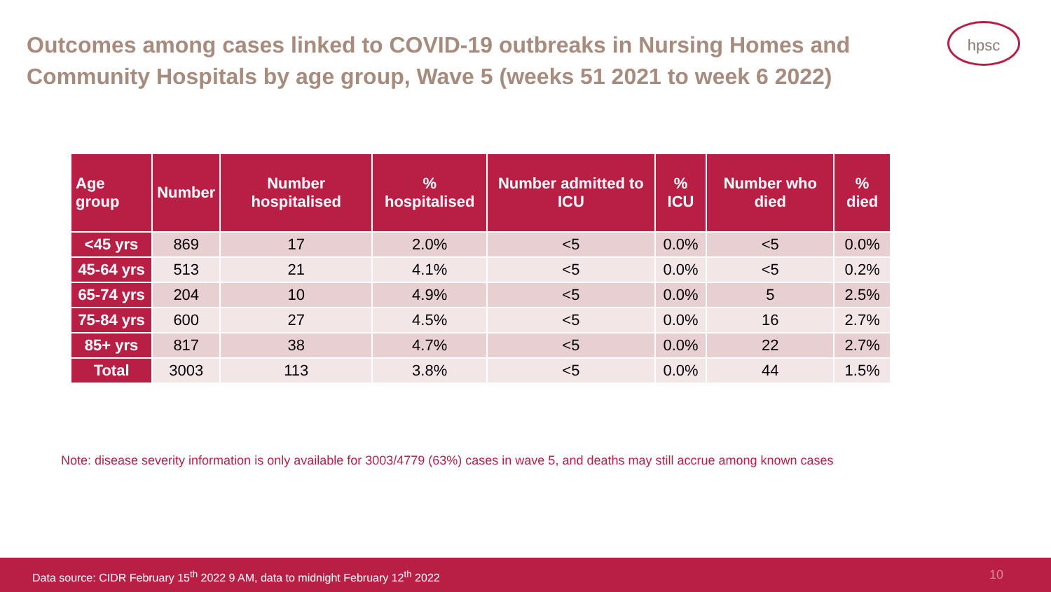Outcomes among cases linked to COVID-19 outbreaks in Nursing Homes and Community Hospitals by age group, Wave 5 (weeks 51 2021 to week 6 2022)
hpsc
| Age group | Number | Number hospitalised | % hospitalised | Number admitted to ICU | % ICU | Number who died | % died |
| --- | --- | --- | --- | --- | --- | --- | --- |
| <45 yrs | 869 | 17 | 2.0% | <5 | 0.0% | <5 | 0.0% |
| 45-64 yrs | 513 | 21 | 4.1% | <5 | 0.0% | <5 | 0.2% |
| 65-74 yrs | 204 | 10 | 4.9% | <5 | 0.0% | 5 | 2.5% |
| 75-84 yrs | 600 | 27 | 4.5% | <5 | 0.0% | 16 | 2.7% |
| 85+ yrs | 817 | 38 | 4.7% | <5 | 0.0% | 22 | 2.7% |
| Total | 3003 | 113 | 3.8% | <5 | 0.0% | 44 | 1.5% |
Note: disease severity information is only available for 3003/4779 (63%) cases in wave 5, and deaths may still accrue among known cases
Data source: CIDR February 15<sup>th</sup> 2022 9 AM, data to midnight February 12<sup>th</sup> 2022 10